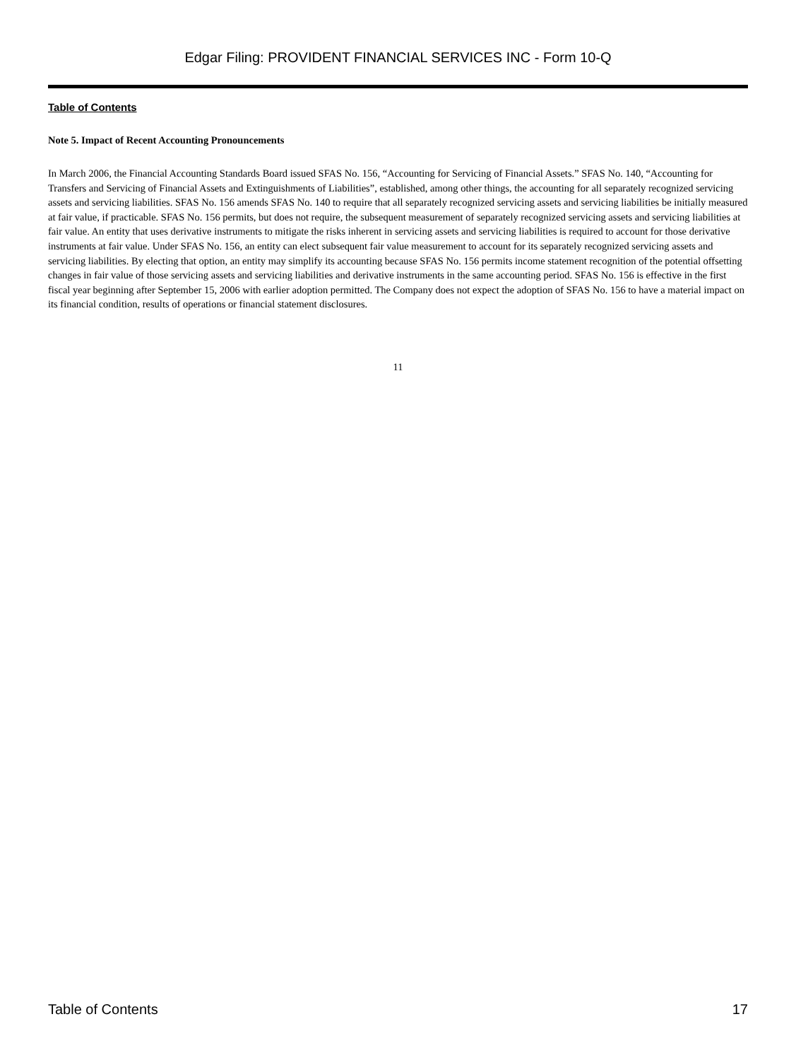Edgar Filing: PROVIDENT FINANCIAL SERVICES INC - Form 10-Q
Table of Contents
Note 5. Impact of Recent Accounting Pronouncements
In March 2006, the Financial Accounting Standards Board issued SFAS No. 156, “Accounting for Servicing of Financial Assets.” SFAS No. 140, “Accounting for Transfers and Servicing of Financial Assets and Extinguishments of Liabilities”, established, among other things, the accounting for all separately recognized servicing assets and servicing liabilities. SFAS No. 156 amends SFAS No. 140 to require that all separately recognized servicing assets and servicing liabilities be initially measured at fair value, if practicable. SFAS No. 156 permits, but does not require, the subsequent measurement of separately recognized servicing assets and servicing liabilities at fair value. An entity that uses derivative instruments to mitigate the risks inherent in servicing assets and servicing liabilities is required to account for those derivative instruments at fair value. Under SFAS No. 156, an entity can elect subsequent fair value measurement to account for its separately recognized servicing assets and servicing liabilities. By electing that option, an entity may simplify its accounting because SFAS No. 156 permits income statement recognition of the potential offsetting changes in fair value of those servicing assets and servicing liabilities and derivative instruments in the same accounting period. SFAS No. 156 is effective in the first fiscal year beginning after September 15, 2006 with earlier adoption permitted. The Company does not expect the adoption of SFAS No. 156 to have a material impact on its financial condition, results of operations or financial statement disclosures.
11
Table of Contents 17